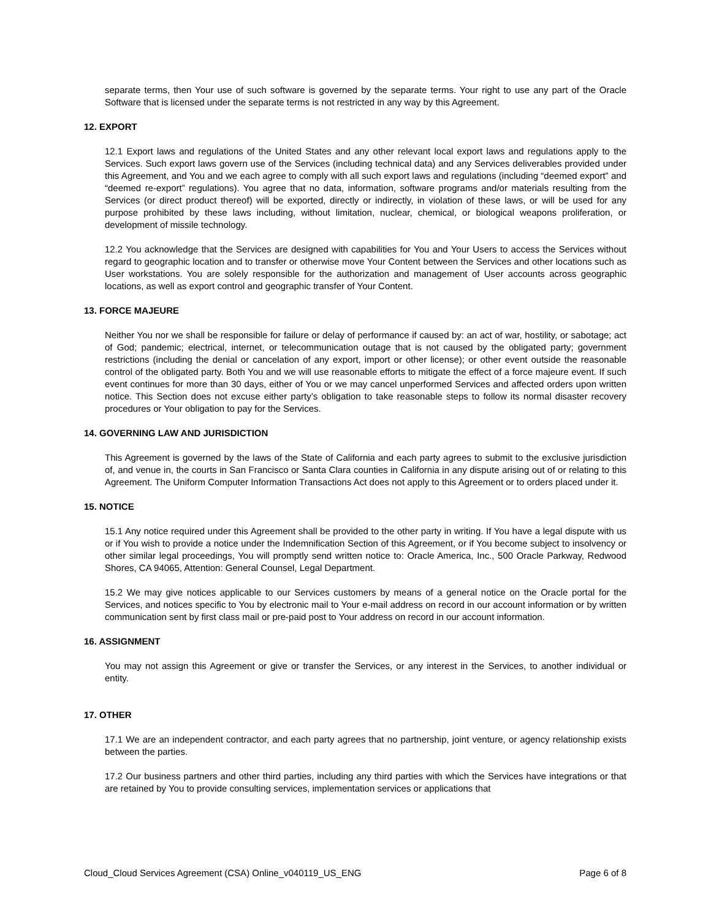separate terms, then Your use of such software is governed by the separate terms. Your right to use any part of the Oracle Software that is licensed under the separate terms is not restricted in any way by this Agreement.
12. EXPORT
12.1 Export laws and regulations of the United States and any other relevant local export laws and regulations apply to the Services. Such export laws govern use of the Services (including technical data) and any Services deliverables provided under this Agreement, and You and we each agree to comply with all such export laws and regulations (including “deemed export” and “deemed re-export” regulations). You agree that no data, information, software programs and/or materials resulting from the Services (or direct product thereof) will be exported, directly or indirectly, in violation of these laws, or will be used for any purpose prohibited by these laws including, without limitation, nuclear, chemical, or biological weapons proliferation, or development of missile technology.
12.2 You acknowledge that the Services are designed with capabilities for You and Your Users to access the Services without regard to geographic location and to transfer or otherwise move Your Content between the Services and other locations such as User workstations. You are solely responsible for the authorization and management of User accounts across geographic locations, as well as export control and geographic transfer of Your Content.
13. FORCE MAJEURE
Neither You nor we shall be responsible for failure or delay of performance if caused by: an act of war, hostility, or sabotage; act of God; pandemic; electrical, internet, or telecommunication outage that is not caused by the obligated party; government restrictions (including the denial or cancelation of any export, import or other license); or other event outside the reasonable control of the obligated party. Both You and we will use reasonable efforts to mitigate the effect of a force majeure event. If such event continues for more than 30 days, either of You or we may cancel unperformed Services and affected orders upon written notice. This Section does not excuse either party’s obligation to take reasonable steps to follow its normal disaster recovery procedures or Your obligation to pay for the Services.
14. GOVERNING LAW AND JURISDICTION
This Agreement is governed by the laws of the State of California and each party agrees to submit to the exclusive jurisdiction of, and venue in, the courts in San Francisco or Santa Clara counties in California in any dispute arising out of or relating to this Agreement. The Uniform Computer Information Transactions Act does not apply to this Agreement or to orders placed under it.
15. NOTICE
15.1 Any notice required under this Agreement shall be provided to the other party in writing. If You have a legal dispute with us or if You wish to provide a notice under the Indemnification Section of this Agreement, or if You become subject to insolvency or other similar legal proceedings, You will promptly send written notice to: Oracle America, Inc., 500 Oracle Parkway, Redwood Shores, CA 94065, Attention: General Counsel, Legal Department.
15.2 We may give notices applicable to our Services customers by means of a general notice on the Oracle portal for the Services, and notices specific to You by electronic mail to Your e-mail address on record in our account information or by written communication sent by first class mail or pre-paid post to Your address on record in our account information.
16. ASSIGNMENT
You may not assign this Agreement or give or transfer the Services, or any interest in the Services, to another individual or entity.
17. OTHER
17.1 We are an independent contractor, and each party agrees that no partnership, joint venture, or agency relationship exists between the parties.
17.2 Our business partners and other third parties, including any third parties with which the Services have integrations or that are retained by You to provide consulting services, implementation services or applications that
Cloud_Cloud Services Agreement (CSA) Online_v040119_US_ENG Page 6 of 8